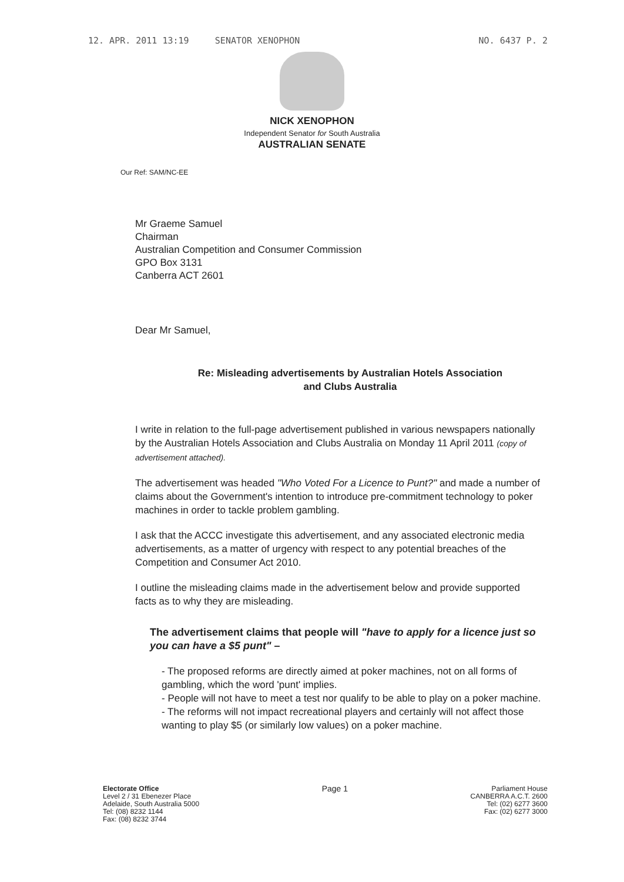12. APR. 2011 13:19 SENATOR XENOPHON NO. 6437 P. 2
NICK XENOPHON
Independent Senator for South Australia
AUSTRALIAN SENATE
Our Ref: SAM/NC-EE
Mr Graeme Samuel
Chairman
Australian Competition and Consumer Commission
GPO Box 3131
Canberra ACT 2601
Dear Mr Samuel,
Re: Misleading advertisements by Australian Hotels Association
and Clubs Australia
I write in relation to the full-page advertisement published in various newspapers nationally by the Australian Hotels Association and Clubs Australia on Monday 11 April 2011 (copy of advertisement attached).
The advertisement was headed "Who Voted For a Licence to Punt?" and made a number of claims about the Government's intention to introduce pre-commitment technology to poker machines in order to tackle problem gambling.
I ask that the ACCC investigate this advertisement, and any associated electronic media advertisements, as a matter of urgency with respect to any potential breaches of the Competition and Consumer Act 2010.
I outline the misleading claims made in the advertisement below and provide supported facts as to why they are misleading.
The advertisement claims that people will "have to apply for a licence just so you can have a $5 punt" –
- The proposed reforms are directly aimed at poker machines, not on all forms of gambling, which the word 'punt' implies.
- People will not have to meet a test nor qualify to be able to play on a poker machine.
- The reforms will not impact recreational players and certainly will not affect those wanting to play $5 (or similarly low values) on a poker machine.
Electorate Office
Level 2 / 31 Ebenezer Place
Adelaide, South Australia 5000
Tel: (08) 8232 1144
Fax: (08) 8232 3744
Page 1
Parliament House
CANBERRA A.C.T. 2600
Tel: (02) 6277 3600
Fax: (02) 6277 3000